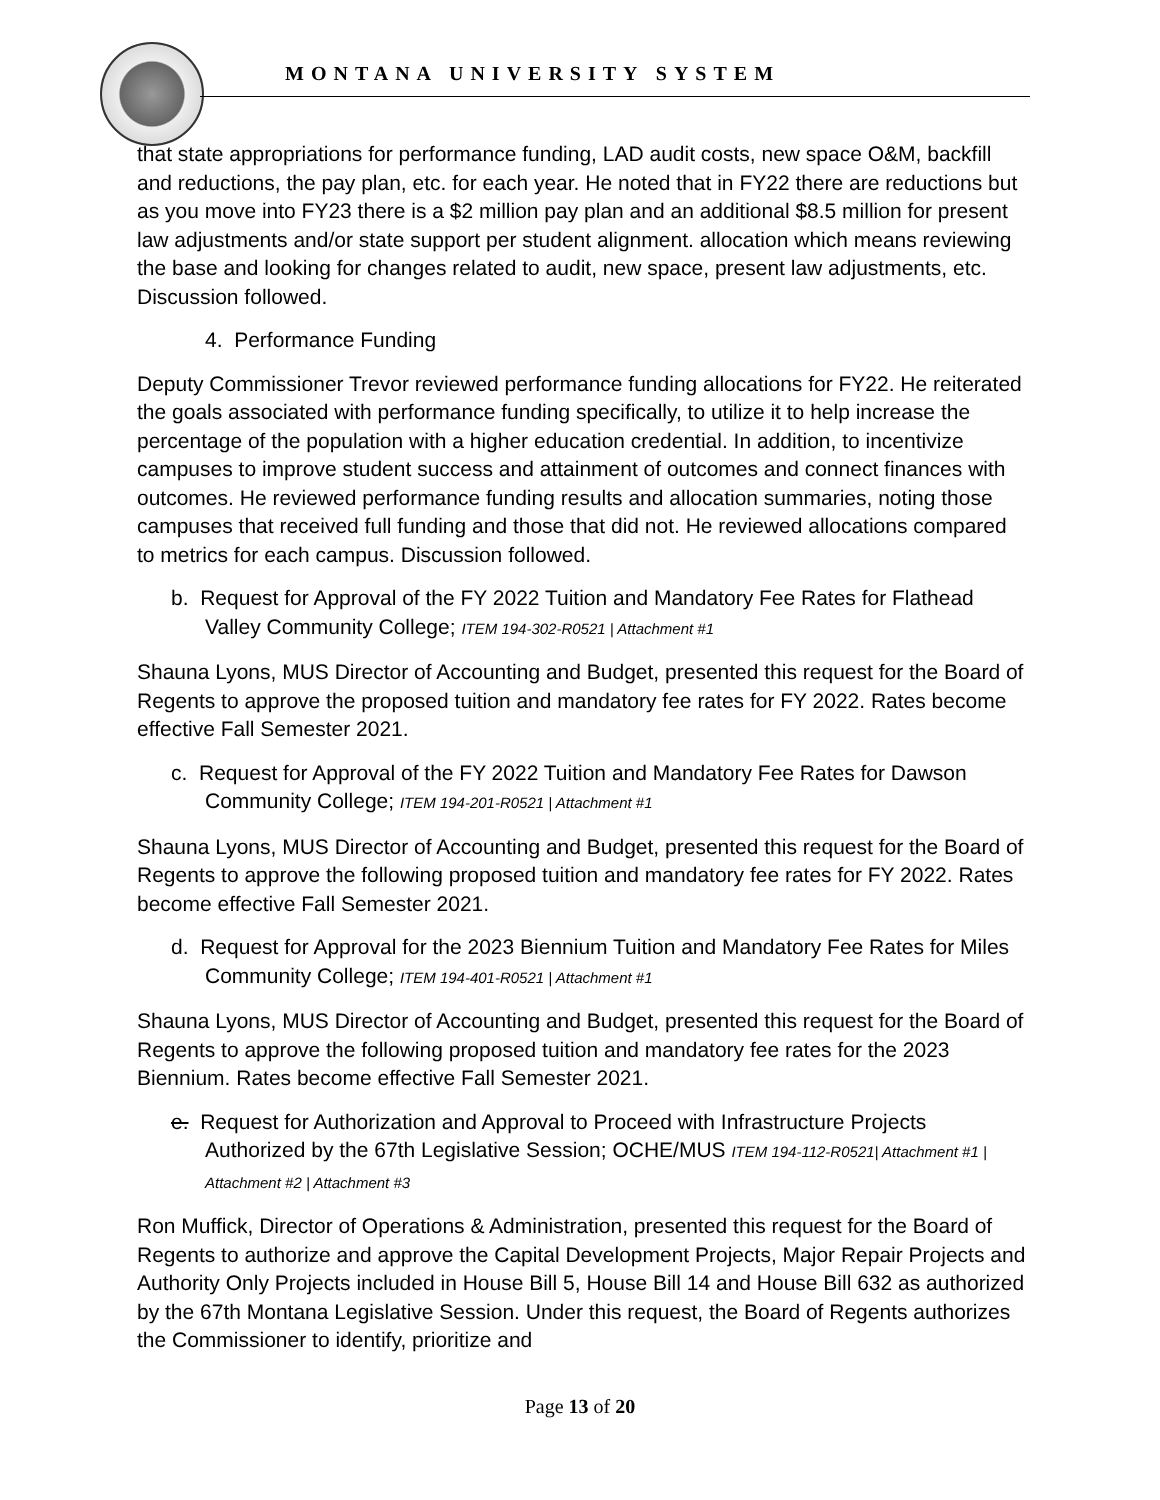MONTANA UNIVERSITY SYSTEM
that state appropriations for performance funding, LAD audit costs, new space O&M, backfill and reductions, the pay plan, etc. for each year. He noted that in FY22 there are reductions but as you move into FY23 there is a $2 million pay plan and an additional $8.5 million for present law adjustments and/or state support per student alignment. allocation which means reviewing the base and looking for changes related to audit, new space, present law adjustments, etc. Discussion followed.
4. Performance Funding
Deputy Commissioner Trevor reviewed performance funding allocations for FY22. He reiterated the goals associated with performance funding specifically, to utilize it to help increase the percentage of the population with a higher education credential. In addition, to incentivize campuses to improve student success and attainment of outcomes and connect finances with outcomes. He reviewed performance funding results and allocation summaries, noting those campuses that received full funding and those that did not. He reviewed allocations compared to metrics for each campus. Discussion followed.
b. Request for Approval of the FY 2022 Tuition and Mandatory Fee Rates for Flathead Valley Community College; ITEM 194-302-R0521 | Attachment #1
Shauna Lyons, MUS Director of Accounting and Budget, presented this request for the Board of Regents to approve the proposed tuition and mandatory fee rates for FY 2022. Rates become effective Fall Semester 2021.
c. Request for Approval of the FY 2022 Tuition and Mandatory Fee Rates for Dawson Community College; ITEM 194-201-R0521 | Attachment #1
Shauna Lyons, MUS Director of Accounting and Budget, presented this request for the Board of Regents to approve the following proposed tuition and mandatory fee rates for FY 2022. Rates become effective Fall Semester 2021.
d. Request for Approval for the 2023 Biennium Tuition and Mandatory Fee Rates for Miles Community College; ITEM 194-401-R0521 | Attachment #1
Shauna Lyons, MUS Director of Accounting and Budget, presented this request for the Board of Regents to approve the following proposed tuition and mandatory fee rates for the 2023 Biennium. Rates become effective Fall Semester 2021.
e. Request for Authorization and Approval to Proceed with Infrastructure Projects Authorized by the 67th Legislative Session; OCHE/MUS ITEM 194-112-R0521| Attachment #1 | Attachment #2 | Attachment #3
Ron Muffick, Director of Operations & Administration, presented this request for the Board of Regents to authorize and approve the Capital Development Projects, Major Repair Projects and Authority Only Projects included in House Bill 5, House Bill 14 and House Bill 632 as authorized by the 67th Montana Legislative Session. Under this request, the Board of Regents authorizes the Commissioner to identify, prioritize and
Page 13 of 20